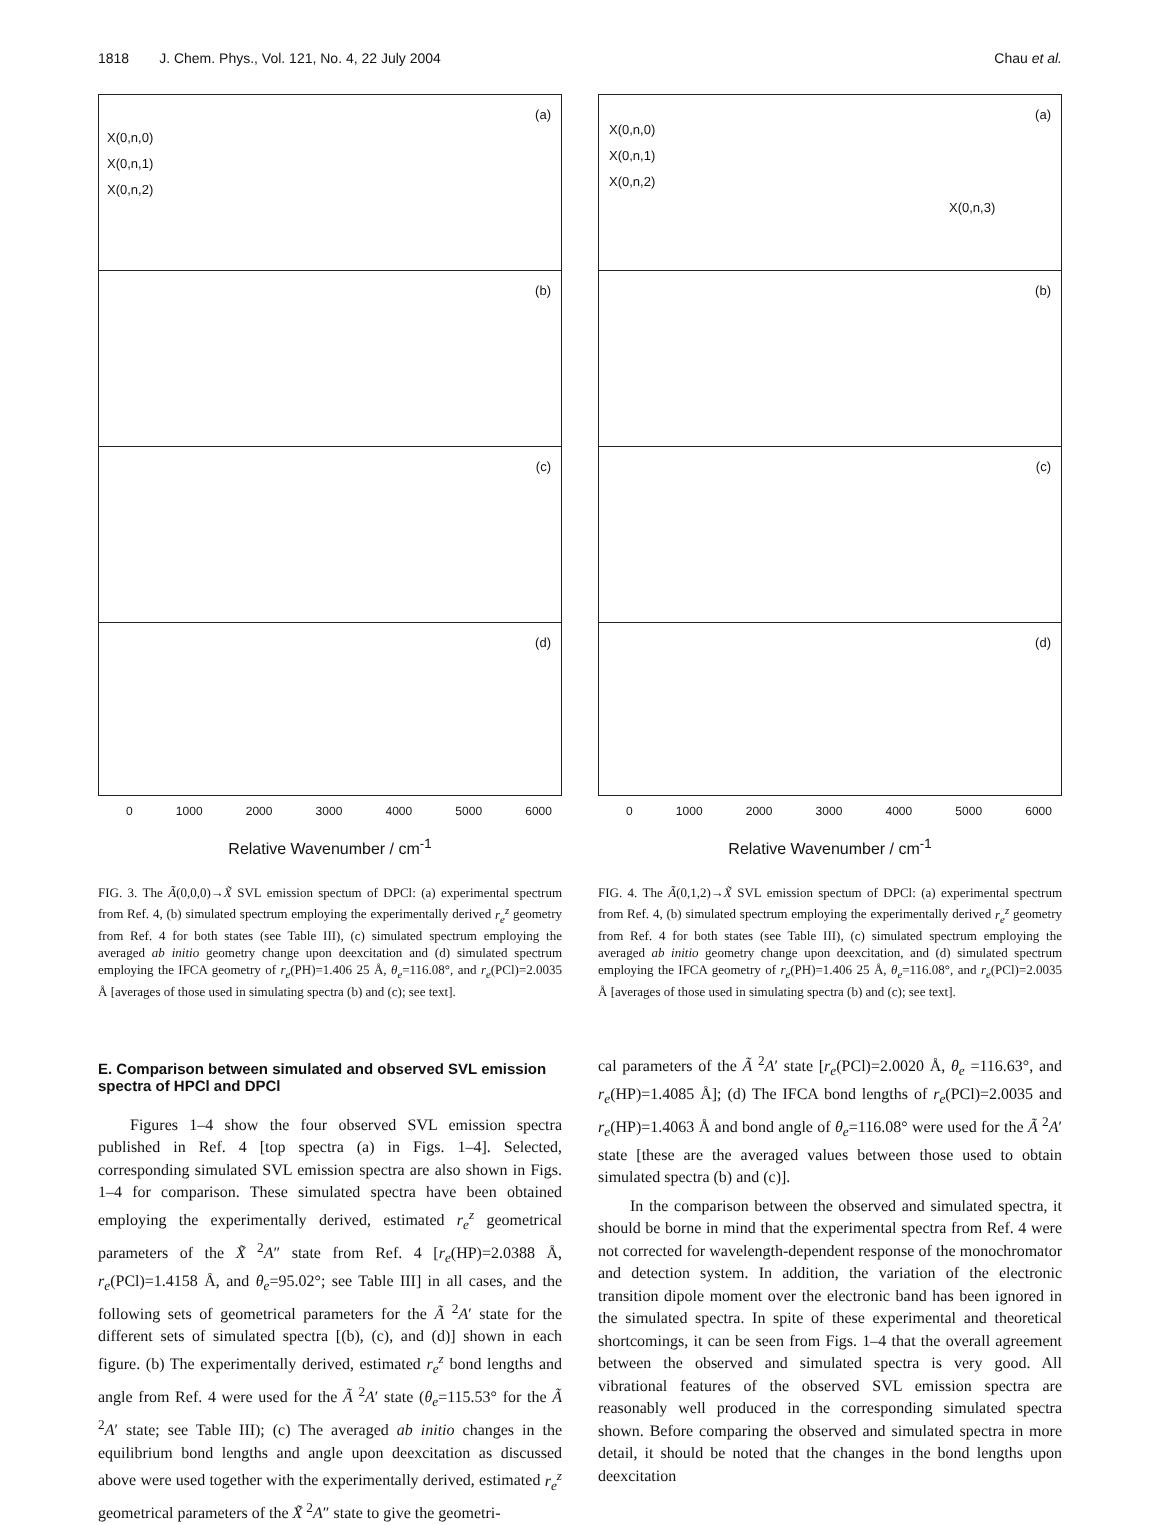1818 J. Chem. Phys., Vol. 121, No. 4, 22 July 2004 Chau et al.
(a)
X(0,n,0)
X(0,n,1)
X(0,n,2)
(b)
(c)
(d)
0 1000 2000 3000 4000 5000 6000
Relative Wavenumber / cm<sup>-1</sup>
FIG. 3. The Ã(0,0,0)→X̃ SVL emission spectum of DPCl: (a) experimental spectrum from Ref. 4, (b) simulated spectrum employing the experimentally derived r<sub>e</sub><sup>z</sup> geometry from Ref. 4 for both states (see Table III), (c) simulated spectrum employing the averaged ab initio geometry change upon deexcitation and (d) simulated spectrum employing the IFCA geometry of r<sub>e</sub>(PH)=1.406 25 Å, θ<sub>e</sub>=116.08°, and r<sub>e</sub>(PCl)=2.0035 Å [averages of those used in simulating spectra (b) and (c); see text].
E. Comparison between simulated and observed SVL emission spectra of HPCl and DPCl
Figures 1–4 show the four observed SVL emission spectra published in Ref. 4 [top spectra (a) in Figs. 1–4]. Selected, corresponding simulated SVL emission spectra are also shown in Figs. 1–4 for comparison. These simulated spectra have been obtained employing the experimentally derived, estimated r<sub>e</sub><sup>z</sup> geometrical parameters of the X̃ <sup>2</sup>A″ state from Ref. 4 [r<sub>e</sub>(HP)=2.0388 Å, r<sub>e</sub>(PCl)=1.4158 Å, and θ<sub>e</sub>=95.02°; see Table III] in all cases, and the following sets of geometrical parameters for the Ã <sup>2</sup>A′ state for the different sets of simulated spectra [(b), (c), and (d)] shown in each figure. (b) The experimentally derived, estimated r<sub>e</sub><sup>z</sup> bond lengths and angle from Ref. 4 were used for the Ã <sup>2</sup>A′ state (θ<sub>e</sub>=115.53° for the Ã <sup>2</sup>A′ state; see Table III); (c) The averaged ab initio changes in the equilibrium bond lengths and angle upon deexcitation as discussed above were used together with the experimentally derived, estimated r<sub>e</sub><sup>z</sup> geometrical parameters of the X̃ <sup>2</sup>A″ state to give the geometri-
(a)
X(0,n,0)
X(0,n,1)
X(0,n,2)
X(0,n,3)
(b)
(c)
(d)
0 1000 2000 3000 4000 5000 6000
Relative Wavenumber / cm<sup>-1</sup>
FIG. 4. The Ã(0,1,2)→X̃ SVL emission spectum of DPCl: (a) experimental spectrum from Ref. 4, (b) simulated spectrum employing the experimentally derived r<sub>e</sub><sup>z</sup> geometry from Ref. 4 for both states (see Table III), (c) simulated spectrum employing the averaged ab initio geometry change upon deexcitation, and (d) simulated spectrum employing the IFCA geometry of r<sub>e</sub>(PH)=1.406 25 Å, θ<sub>e</sub>=116.08°, and r<sub>e</sub>(PCl)=2.0035 Å [averages of those used in simulating spectra (b) and (c); see text].
cal parameters of the Ã <sup>2</sup>A′ state [r<sub>e</sub>(PCl)=2.0020 Å, θ<sub>e</sub> =116.63°, and r<sub>e</sub>(HP)=1.4085 Å]; (d) The IFCA bond lengths of r<sub>e</sub>(PCl)=2.0035 and r<sub>e</sub>(HP)=1.4063 Å and bond angle of θ<sub>e</sub>=116.08° were used for the Ã <sup>2</sup>A′ state [these are the averaged values between those used to obtain simulated spectra (b) and (c)].
In the comparison between the observed and simulated spectra, it should be borne in mind that the experimental spectra from Ref. 4 were not corrected for wavelength-dependent response of the monochromator and detection system. In addition, the variation of the electronic transition dipole moment over the electronic band has been ignored in the simulated spectra. In spite of these experimental and theoretical shortcomings, it can be seen from Figs. 1–4 that the overall agreement between the observed and simulated spectra is very good. All vibrational features of the observed SVL emission spectra are reasonably well produced in the corresponding simulated spectra shown. Before comparing the observed and simulated spectra in more detail, it should be noted that the changes in the bond lengths upon deexcitation